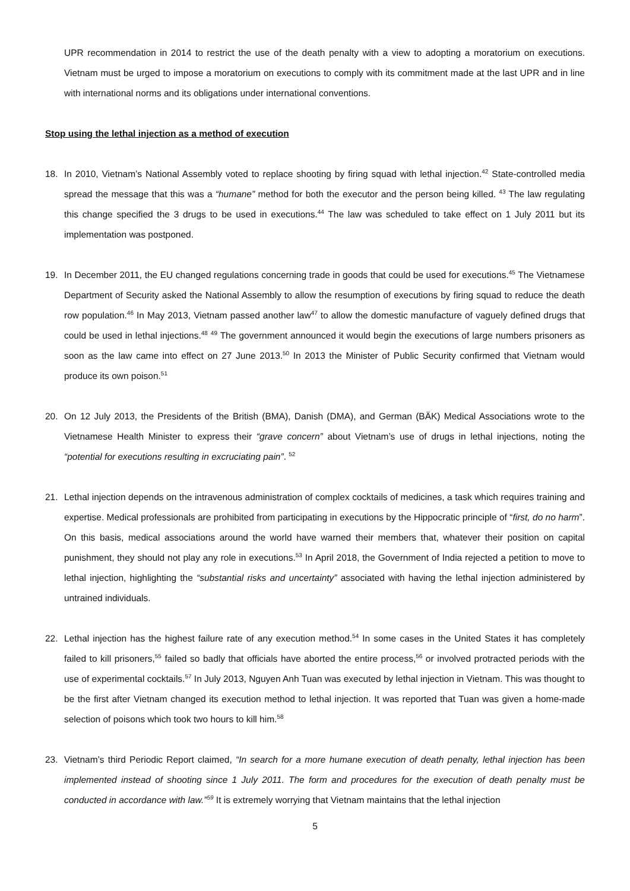UPR recommendation in 2014 to restrict the use of the death penalty with a view to adopting a moratorium on executions. Vietnam must be urged to impose a moratorium on executions to comply with its commitment made at the last UPR and in line with international norms and its obligations under international conventions.
Stop using the lethal injection as a method of execution
18. In 2010, Vietnam’s National Assembly voted to replace shooting by firing squad with lethal injection.<sup>42</sup> State-controlled media spread the message that this was a “humane” method for both the executor and the person being killed. <sup>43</sup> The law regulating this change specified the 3 drugs to be used in executions.<sup>44</sup> The law was scheduled to take effect on 1 July 2011 but its implementation was postponed.
19. In December 2011, the EU changed regulations concerning trade in goods that could be used for executions.<sup>45</sup> The Vietnamese Department of Security asked the National Assembly to allow the resumption of executions by firing squad to reduce the death row population.<sup>46</sup> In May 2013, Vietnam passed another law<sup>47</sup> to allow the domestic manufacture of vaguely defined drugs that could be used in lethal injections.<sup>48</sup> <sup>49</sup> The government announced it would begin the executions of large numbers prisoners as soon as the law came into effect on 27 June 2013.<sup>50</sup> In 2013 the Minister of Public Security confirmed that Vietnam would produce its own poison.<sup>51</sup>
20. On 12 July 2013, the Presidents of the British (BMA), Danish (DMA), and German (BÄK) Medical Associations wrote to the Vietnamese Health Minister to express their “grave concern” about Vietnam’s use of drugs in lethal injections, noting the “potential for executions resulting in excruciating pain”. <sup>52</sup>
21. Lethal injection depends on the intravenous administration of complex cocktails of medicines, a task which requires training and expertise. Medical professionals are prohibited from participating in executions by the Hippocratic principle of “first, do no harm”. On this basis, medical associations around the world have warned their members that, whatever their position on capital punishment, they should not play any role in executions.<sup>53</sup> In April 2018, the Government of India rejected a petition to move to lethal injection, highlighting the “substantial risks and uncertainty” associated with having the lethal injection administered by untrained individuals.
22. Lethal injection has the highest failure rate of any execution method.<sup>54</sup> In some cases in the United States it has completely failed to kill prisoners,<sup>55</sup> failed so badly that officials have aborted the entire process,<sup>56</sup> or involved protracted periods with the use of experimental cocktails.<sup>57</sup> In July 2013, Nguyen Anh Tuan was executed by lethal injection in Vietnam. This was thought to be the first after Vietnam changed its execution method to lethal injection. It was reported that Tuan was given a home-made selection of poisons which took two hours to kill him.<sup>58</sup>
23. Vietnam’s third Periodic Report claimed, “In search for a more humane execution of death penalty, lethal injection has been implemented instead of shooting since 1 July 2011. The form and procedures for the execution of death penalty must be conducted in accordance with law.”<sup>59</sup> It is extremely worrying that Vietnam maintains that the lethal injection
5